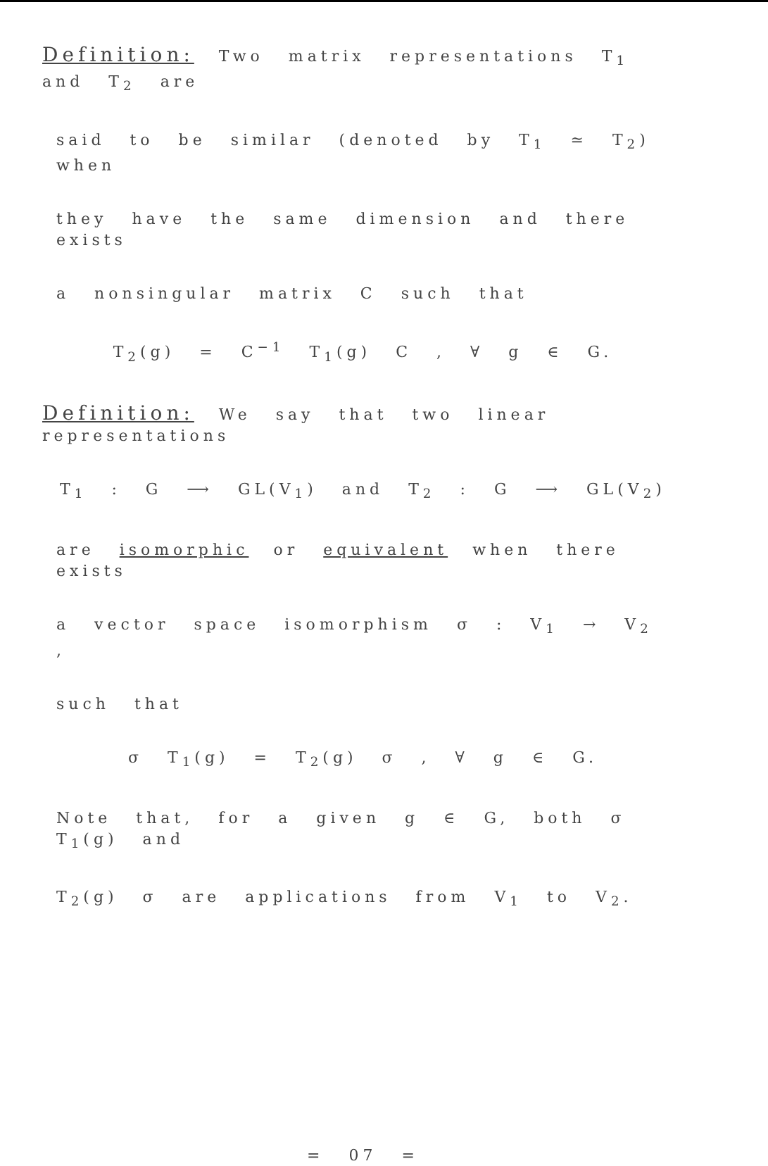Definition: Two matrix representations T<sub>1</sub> and T<sub>2</sub> are
said to be similar (denoted by T<sub>1</sub> ≃ T<sub>2</sub>) when
they have the same dimension and there exists
a nonsingular matrix C such that
T<sub>2</sub>(g) = C<sup>−1</sup> T<sub>1</sub>(g) C , ∀ g ∈ G.
Definition: We say that two linear representations
T<sub>1</sub> : G ⟶ GL(V<sub>1</sub>) and T<sub>2</sub> : G ⟶ GL(V<sub>2</sub>)
are isomorphic or equivalent when there exists
a vector space isomorphism σ : V<sub>1</sub> → V<sub>2</sub> ,
such that
σ T<sub>1</sub>(g) = T<sub>2</sub>(g) σ , ∀ g ∈ G.
Note that, for a given g ∈ G, both σ T<sub>1</sub>(g) and
T<sub>2</sub>(g) σ are applications from V<sub>1</sub> to V<sub>2</sub>.
= 07 =